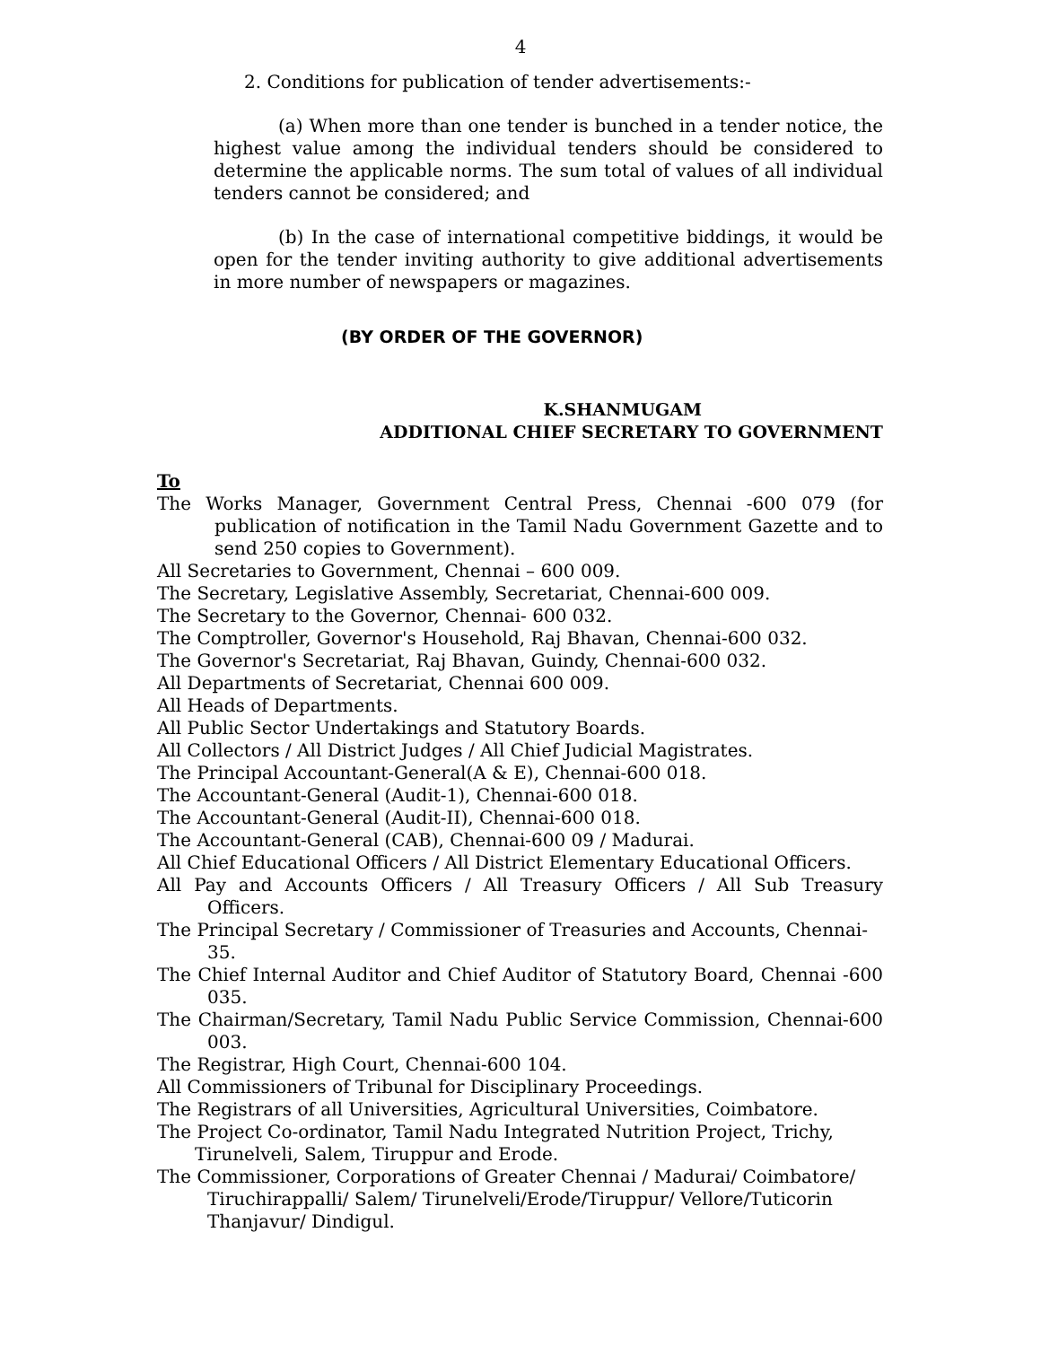4
2. Conditions for publication of tender advertisements:-
(a) When more than one tender is bunched in a tender notice, the highest value among the individual tenders should be considered to determine the applicable norms. The sum total of values of all individual tenders cannot be considered; and
(b) In the case of international competitive biddings, it would be open for the tender inviting authority to give additional advertisements in more number of newspapers or magazines.
(BY ORDER OF THE GOVERNOR)
K.SHANMUGAM
ADDITIONAL CHIEF SECRETARY TO GOVERNMENT
To
The Works Manager, Government Central Press, Chennai -600 079 (for publication of notification in the Tamil Nadu Government Gazette and to send 250 copies to Government).
All Secretaries to Government, Chennai – 600 009.
The Secretary, Legislative Assembly, Secretariat, Chennai-600 009.
The Secretary to the Governor, Chennai- 600 032.
The Comptroller, Governor's Household, Raj Bhavan, Chennai-600 032.
The Governor's Secretariat, Raj Bhavan, Guindy, Chennai-600 032.
All Departments of Secretariat, Chennai 600 009.
All Heads of Departments.
All Public Sector Undertakings and Statutory Boards.
All Collectors / All District Judges / All Chief Judicial Magistrates.
The Principal Accountant-General(A & E), Chennai-600 018.
The Accountant-General (Audit-1), Chennai-600 018.
The Accountant-General (Audit-II), Chennai-600 018.
The Accountant-General (CAB), Chennai-600 09 / Madurai.
All Chief Educational Officers / All District Elementary Educational Officers.
All Pay and Accounts Officers / All Treasury Officers / All Sub Treasury Officers.
The Principal Secretary / Commissioner of Treasuries and Accounts, Chennai-35.
The Chief Internal Auditor and Chief Auditor of Statutory Board, Chennai -600 035.
The Chairman/Secretary, Tamil Nadu Public Service Commission, Chennai-600 003.
The Registrar, High Court, Chennai-600 104.
All Commissioners of Tribunal for Disciplinary Proceedings.
The Registrars of all Universities, Agricultural Universities, Coimbatore.
The Project Co-ordinator, Tamil Nadu Integrated Nutrition Project, Trichy, Tirunelveli, Salem, Tiruppur and Erode.
The Commissioner, Corporations of Greater Chennai / Madurai/ Coimbatore/ Tiruchirappalli/ Salem/ Tirunelveli/Erode/Tiruppur/ Vellore/Tuticorin Thanjavur/ Dindigul.